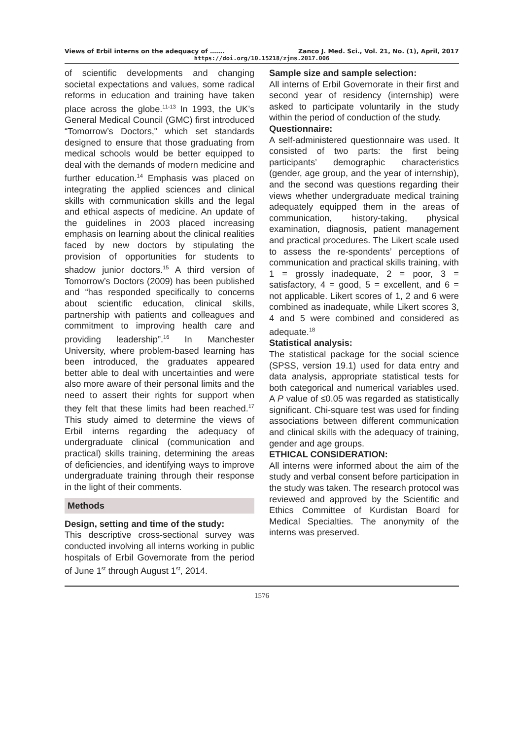Views of Erbil interns on the adequacy of ……. Zanco J. Med. Sci., Vol. 21, No. (1), April, 2017
https://doi.org/10.15218/zjms.2017.006
of scientific developments and changing societal expectations and values, some radical reforms in education and training have taken place across the globe.<sup>11-13</sup> In 1993, the UK’s General Medical Council (GMC) first introduced “Tomorrow’s Doctors," which set standards designed to ensure that those graduating from medical schools would be better equipped to deal with the demands of modern medicine and further education.<sup>14</sup> Emphasis was placed on integrating the applied sciences and clinical skills with communication skills and the legal and ethical aspects of medicine. An update of the guidelines in 2003 placed increasing emphasis on learning about the clinical realities faced by new doctors by stipulating the provision of opportunities for students to shadow junior doctors.<sup>15</sup> A third version of Tomorrow’s Doctors (2009) has been published and “has responded specifically to concerns about scientific education, clinical skills, partnership with patients and colleagues and commitment to improving health care and providing leadership”.<sup>16</sup> In Manchester University, where problem-based learning has been introduced, the graduates appeared better able to deal with uncertainties and were also more aware of their personal limits and the need to assert their rights for support when they felt that these limits had been reached.<sup>17</sup> This study aimed to determine the views of Erbil interns regarding the adequacy of undergraduate clinical (communication and practical) skills training, determining the areas of deficiencies, and identifying ways to improve undergraduate training through their response in the light of their comments.
Methods
Design, setting and time of the study:
This descriptive cross-sectional survey was conducted involving all interns working in public hospitals of Erbil Governorate from the period of June 1<sup>st</sup> through August 1<sup>st</sup>, 2014.
Sample size and sample selection:
All interns of Erbil Governorate in their first and second year of residency (internship) were asked to participate voluntarily in the study within the period of conduction of the study.
Questionnaire:
A self-administered questionnaire was used. It consisted of two parts: the first being participants’ demographic characteristics (gender, age group, and the year of internship), and the second was questions regarding their views whether undergraduate medical training adequately equipped them in the areas of communication, history-taking, physical examination, diagnosis, patient management and practical procedures. The Likert scale used to assess the re-spondents’ perceptions of communication and practical skills training, with 1 = grossly inadequate, 2 = poor, 3 = satisfactory, 4 = good, 5 = excellent, and 6 = not applicable. Likert scores of 1, 2 and 6 were combined as inadequate, while Likert scores 3, 4 and 5 were combined and considered as adequate.<sup>18</sup>
Statistical analysis:
The statistical package for the social science (SPSS, version 19.1) used for data entry and data analysis, appropriate statistical tests for both categorical and numerical variables used. A P value of ≤0.05 was regarded as statistically significant. Chi-square test was used for finding associations between different communication and clinical skills with the adequacy of training, gender and age groups.
ETHICAL CONSIDERATION:
All interns were informed about the aim of the study and verbal consent before participation in the study was taken. The research protocol was reviewed and approved by the Scientific and Ethics Committee of Kurdistan Board for Medical Specialties. The anonymity of the interns was preserved.
1576